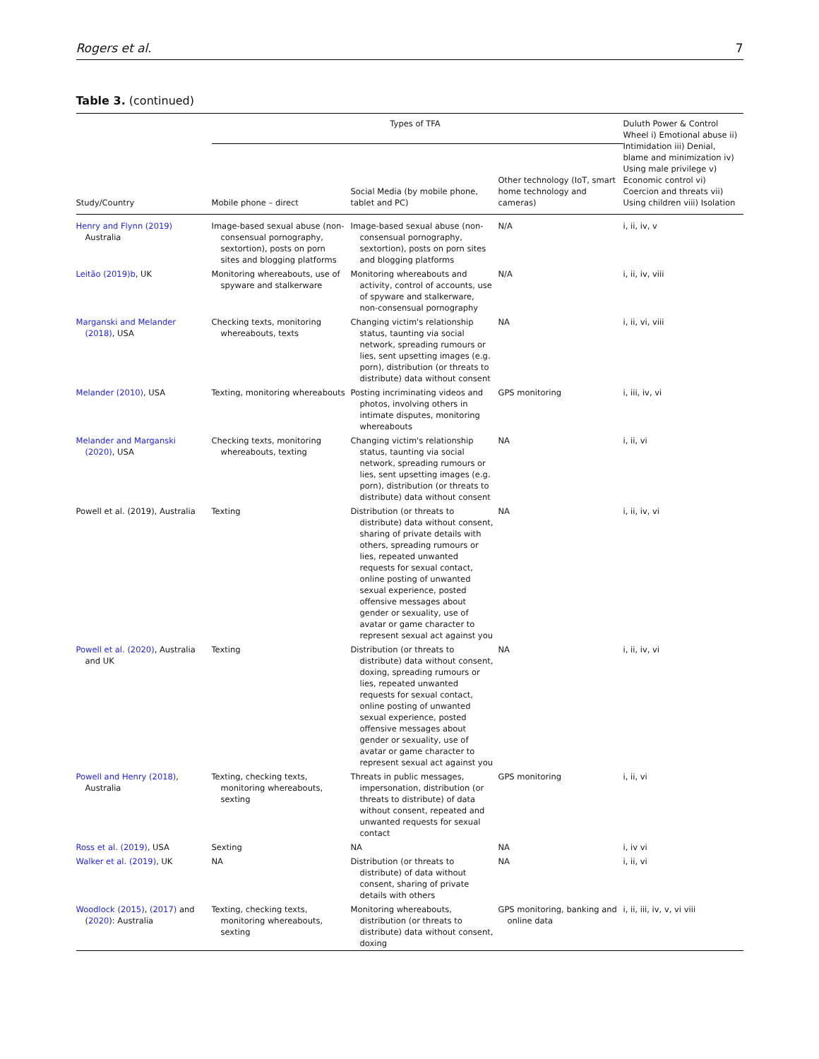Rogers et al. 7
Table 3. (continued)
| | Types of TFA | | | Duluth Power & Control Wheel i) Emotional abuse ii) Intimidation iii) Denial, blame and minimization iv) Using male privilege v) Economic control vi) Coercion and threats vii) Using children viii) Isolation |
| --- | --- | --- | --- | --- |
| Study/Country | Mobile phone – direct | Social Media (by mobile phone, tablet and PC) | Other technology (IoT, smart home technology and cameras) | |
| Henry and Flynn (2019) Australia | Image-based sexual abuse (non-consensual pornography, sextortion), posts on porn sites and blogging platforms | Image-based sexual abuse (non-consensual pornography, sextortion), posts on porn sites and blogging platforms | N/A | i, ii, iv, v |
| Leitão (2019)b , UK | Monitoring whereabouts, use of spyware and stalkerware | Monitoring whereabouts and activity, control of accounts, use of spyware and stalkerware, non-consensual pornography | N/A | i, ii, iv, viii |
| Marganski and Melander (2018) , USA | Checking texts, monitoring whereabouts, texts | Changing victim's relationship status, taunting via social network, spreading rumours or lies, sent upsetting images (e.g. porn), distribution (or threats to distribute) data without consent | NA | i, ii, vi, viii |
| Melander (2010) , USA | Texting, monitoring whereabouts | Posting incriminating videos and photos, involving others in intimate disputes, monitoring whereabouts | GPS monitoring | i, iii, iv, vi |
| Melander and Marganski (2020) , USA | Checking texts, monitoring whereabouts, texting | Changing victim's relationship status, taunting via social network, spreading rumours or lies, sent upsetting images (e.g. porn), distribution (or threats to distribute) data without consent | NA | i, ii, vi |
| Powell et al. (2019), Australia | Texting | Distribution (or threats to distribute) data without consent, sharing of private details with others, spreading rumours or lies, repeated unwanted requests for sexual contact, online posting of unwanted sexual experience, posted offensive messages about gender or sexuality, use of avatar or game character to represent sexual act against you | NA | i, ii, iv, vi |
| Powell et al. (2020) , Australia and UK | Texting | Distribution (or threats to distribute) data without consent, doxing, spreading rumours or lies, repeated unwanted requests for sexual contact, online posting of unwanted sexual experience, posted offensive messages about gender or sexuality, use of avatar or game character to represent sexual act against you | NA | i, ii, iv, vi |
| Powell and Henry (2018) , Australia | Texting, checking texts, monitoring whereabouts, sexting | Threats in public messages, impersonation, distribution (or threats to distribute) of data without consent, repeated and unwanted requests for sexual contact | GPS monitoring | i, ii, vi |
| Ross et al. (2019) , USA | Sexting | NA | NA | i, iv vi |
| Walker et al. (2019) , UK | NA | Distribution (or threats to distribute) of data without consent, sharing of private details with others | NA | i, ii, vi |
| Woodlock (2015) , (2017) and ( 2020 ): Australia | Texting, checking texts, monitoring whereabouts, sexting | Monitoring whereabouts, distribution (or threats to distribute) data without consent, doxing | GPS monitoring, banking and online data | i, ii, iii, iv, v, vi viii |